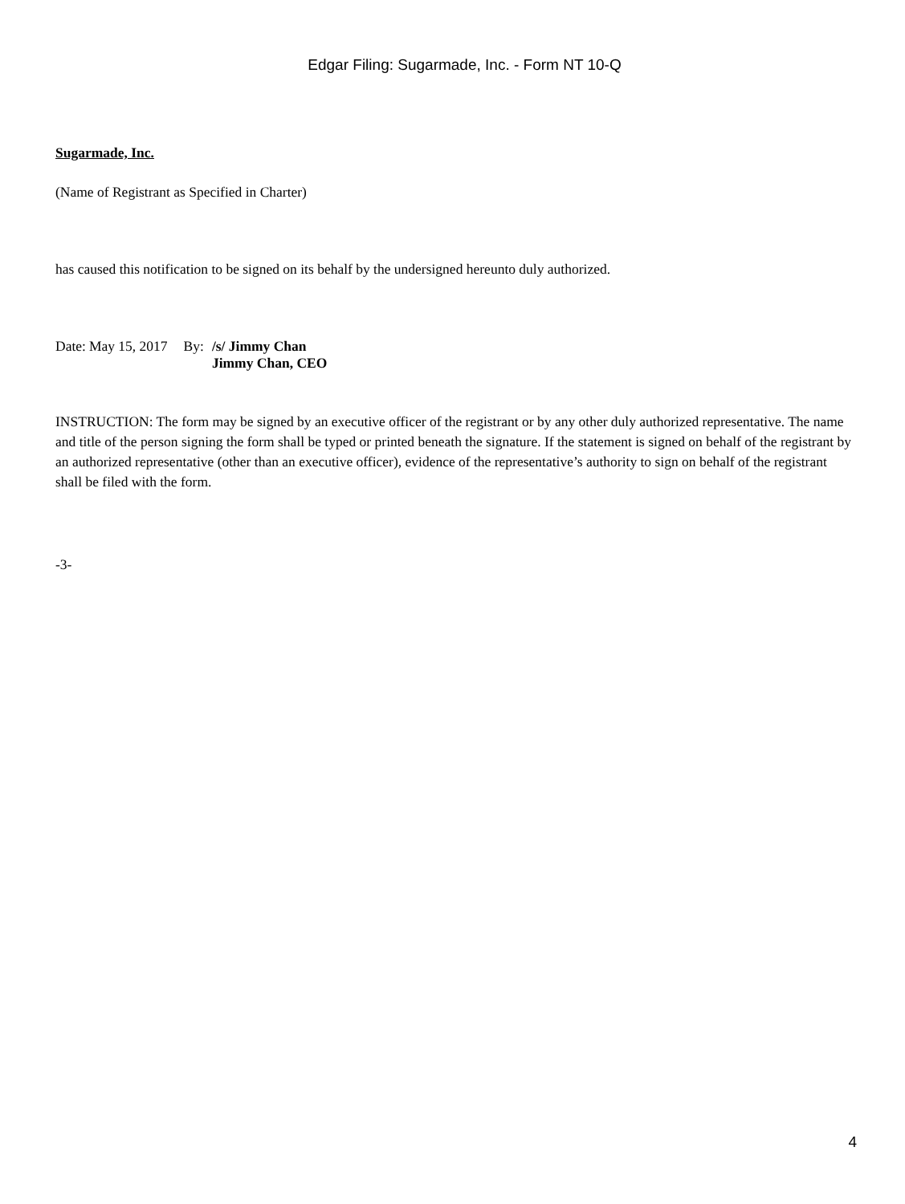Edgar Filing: Sugarmade, Inc. - Form NT 10-Q
Sugarmade, Inc.
(Name of Registrant as Specified in Charter)
has caused this notification to be signed on its behalf by the undersigned hereunto duly authorized.
| Date: | May 15, 2017 | By: | /s/ Jimmy Chan |
| | | | Jimmy Chan, CEO |
INSTRUCTION: The form may be signed by an executive officer of the registrant or by any other duly authorized representative. The name and title of the person signing the form shall be typed or printed beneath the signature. If the statement is signed on behalf of the registrant by an authorized representative (other than an executive officer), evidence of the representative’s authority to sign on behalf of the registrant shall be filed with the form.
-3-
4